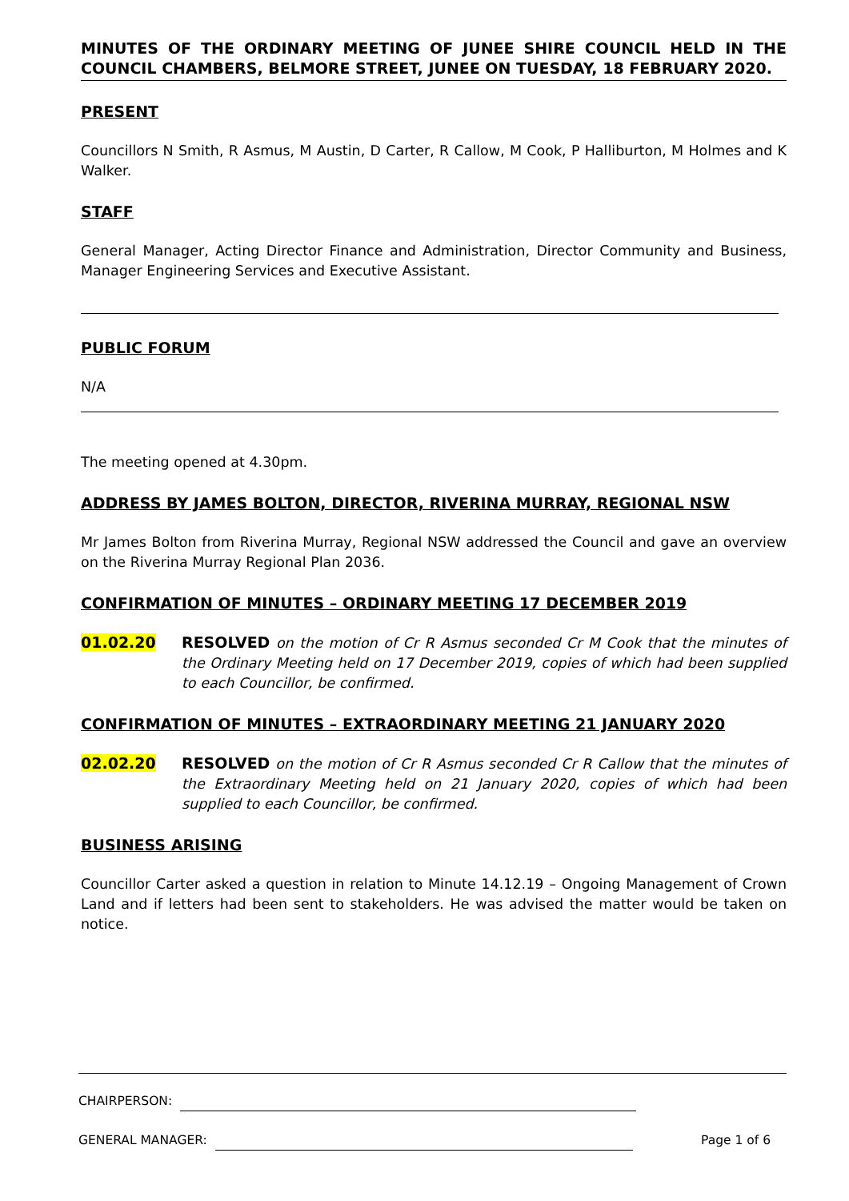MINUTES OF THE ORDINARY MEETING OF JUNEE SHIRE COUNCIL HELD IN THE COUNCIL CHAMBERS, BELMORE STREET, JUNEE ON TUESDAY, 18 FEBRUARY 2020.
PRESENT
Councillors N Smith, R Asmus, M Austin, D Carter, R Callow, M Cook, P Halliburton, M Holmes and K Walker.
STAFF
General Manager, Acting Director Finance and Administration, Director Community and Business, Manager Engineering Services and Executive Assistant.
PUBLIC FORUM
N/A
The meeting opened at 4.30pm.
ADDRESS BY JAMES BOLTON, DIRECTOR, RIVERINA MURRAY, REGIONAL NSW
Mr James Bolton from Riverina Murray, Regional NSW addressed the Council and gave an overview on the Riverina Murray Regional Plan 2036.
CONFIRMATION OF MINUTES – ORDINARY MEETING 17 DECEMBER 2019
01.02.20 RESOLVED on the motion of Cr R Asmus seconded Cr M Cook that the minutes of the Ordinary Meeting held on 17 December 2019, copies of which had been supplied to each Councillor, be confirmed.
CONFIRMATION OF MINUTES – EXTRAORDINARY MEETING 21 JANUARY 2020
02.02.20 RESOLVED on the motion of Cr R Asmus seconded Cr R Callow that the minutes of the Extraordinary Meeting held on 21 January 2020, copies of which had been supplied to each Councillor, be confirmed.
BUSINESS ARISING
Councillor Carter asked a question in relation to Minute 14.12.19 – Ongoing Management of Crown Land and if letters had been sent to stakeholders. He was advised the matter would be taken on notice.
CHAIRPERSON:
GENERAL MANAGER: Page 1 of 6